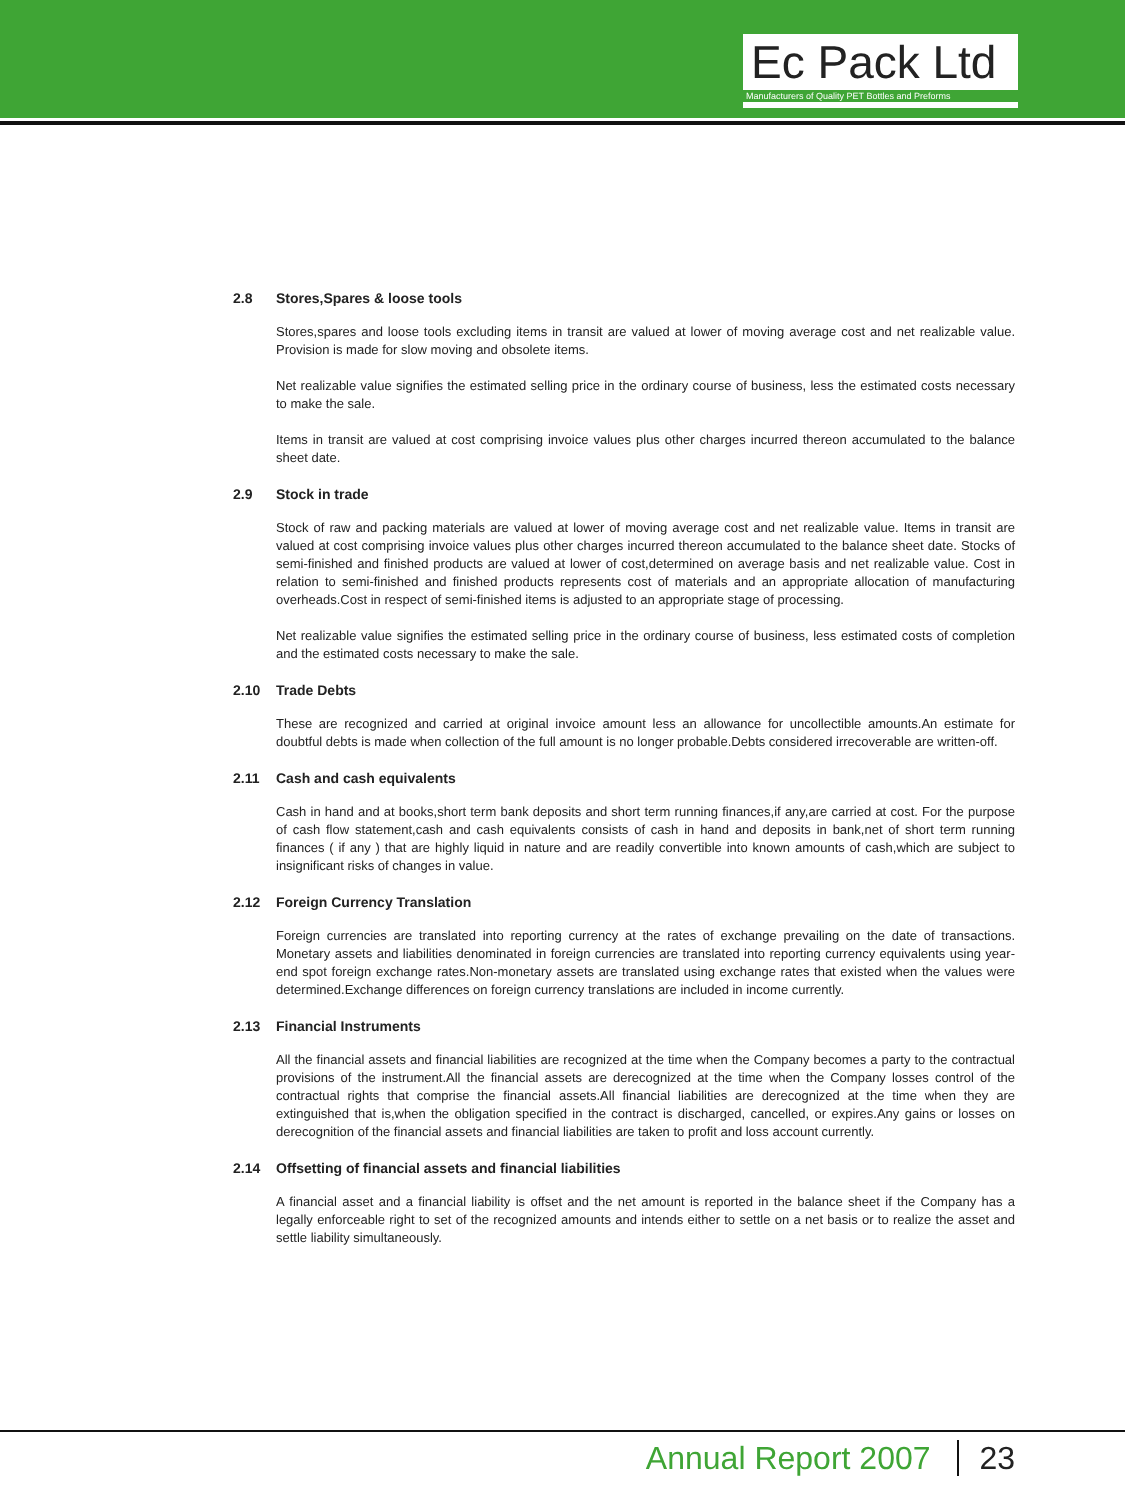Ec Pack Ltd
Manufacturers of Quality PET Bottles and Preforms
2.8 Stores,Spares & loose tools
Stores,spares and loose tools excluding items in transit are valued at lower of moving average cost and net realizable value. Provision is made for slow moving and obsolete items.
Net realizable value signifies the estimated selling price in the ordinary course of business, less the estimated costs necessary to make the sale.
Items in transit are valued at cost comprising invoice values plus other charges incurred thereon accumulated to the balance sheet date.
2.9 Stock in trade
Stock of raw and packing materials are valued at lower of moving average cost and net realizable value. Items in transit are valued at cost comprising invoice values plus other charges incurred thereon accumulated to the balance sheet date. Stocks of semi-finished and finished products are valued at lower of cost,determined on average basis and net realizable value. Cost in relation to semi-finished and finished products represents cost of materials and an appropriate allocation of manufacturing overheads.Cost in respect of semi-finished items is adjusted to an appropriate stage of processing.
Net realizable value signifies the estimated selling price in the ordinary course of business, less estimated costs of completion and the estimated costs necessary to make the sale.
2.10 Trade Debts
These are recognized and carried at original invoice amount less an allowance for uncollectible amounts.An estimate for doubtful debts is made when collection of the full amount is no longer probable.Debts considered irrecoverable are written-off.
2.11 Cash and cash equivalents
Cash in hand and at books,short term bank deposits and short term running finances,if any,are carried at cost. For the purpose of cash flow statement,cash and cash equivalents consists of cash in hand and deposits in bank,net of short term running finances ( if any ) that are highly liquid in nature and are readily convertible into known amounts of cash,which are subject to insignificant risks of changes in value.
2.12 Foreign Currency Translation
Foreign currencies are translated into reporting currency at the rates of exchange prevailing on the date of transactions. Monetary assets and liabilities denominated in foreign currencies are translated into reporting currency equivalents using year-end spot foreign exchange rates.Non-monetary assets are translated using exchange rates that existed when the values were determined.Exchange differences on foreign currency translations are included in income currently.
2.13 Financial Instruments
All the financial assets and financial liabilities are recognized at the time when the Company becomes a party to the contractual provisions of the instrument.All the financial assets are derecognized at the time when the Company losses control of the contractual rights that comprise the financial assets.All financial liabilities are derecognized at the time when they are extinguished that is,when the obligation specified in the contract is discharged, cancelled, or expires.Any gains or losses on derecognition of the financial assets and financial liabilities are taken to profit and loss account currently.
2.14 Offsetting of financial assets and financial liabilities
A financial asset and a financial liability is offset and the net amount is reported in the balance sheet if the Company has a legally enforceable right to set of the recognized amounts and intends either to settle on a net basis or to realize the asset and settle liability simultaneously.
Annual Report 2007 23